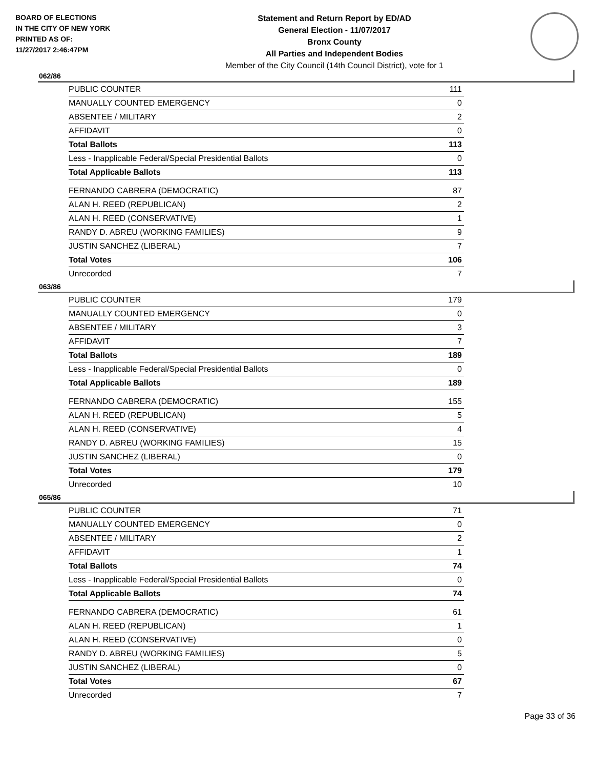BOARD OF ELECTIONS
IN THE CITY OF NEW YORK
PRINTED AS OF:
11/27/2017 2:46:47PM
Statement and Return Report by ED/AD
General Election - 11/07/2017
Bronx County
All Parties and Independent Bodies
Member of the City Council (14th Council District), vote for 1
062/86
| PUBLIC COUNTER | 111 |
| MANUALLY COUNTED EMERGENCY | 0 |
| ABSENTEE / MILITARY | 2 |
| AFFIDAVIT | 0 |
| Total Ballots | 113 |
| Less - Inapplicable Federal/Special Presidential Ballots | 0 |
| Total Applicable Ballots | 113 |
| FERNANDO CABRERA (DEMOCRATIC) | 87 |
| ALAN H. REED (REPUBLICAN) | 2 |
| ALAN H. REED (CONSERVATIVE) | 1 |
| RANDY D. ABREU (WORKING FAMILIES) | 9 |
| JUSTIN SANCHEZ (LIBERAL) | 7 |
| Total Votes | 106 |
| Unrecorded | 7 |
063/86
| PUBLIC COUNTER | 179 |
| MANUALLY COUNTED EMERGENCY | 0 |
| ABSENTEE / MILITARY | 3 |
| AFFIDAVIT | 7 |
| Total Ballots | 189 |
| Less - Inapplicable Federal/Special Presidential Ballots | 0 |
| Total Applicable Ballots | 189 |
| FERNANDO CABRERA (DEMOCRATIC) | 155 |
| ALAN H. REED (REPUBLICAN) | 5 |
| ALAN H. REED (CONSERVATIVE) | 4 |
| RANDY D. ABREU (WORKING FAMILIES) | 15 |
| JUSTIN SANCHEZ (LIBERAL) | 0 |
| Total Votes | 179 |
| Unrecorded | 10 |
065/86
| PUBLIC COUNTER | 71 |
| MANUALLY COUNTED EMERGENCY | 0 |
| ABSENTEE / MILITARY | 2 |
| AFFIDAVIT | 1 |
| Total Ballots | 74 |
| Less - Inapplicable Federal/Special Presidential Ballots | 0 |
| Total Applicable Ballots | 74 |
| FERNANDO CABRERA (DEMOCRATIC) | 61 |
| ALAN H. REED (REPUBLICAN) | 1 |
| ALAN H. REED (CONSERVATIVE) | 0 |
| RANDY D. ABREU (WORKING FAMILIES) | 5 |
| JUSTIN SANCHEZ (LIBERAL) | 0 |
| Total Votes | 67 |
| Unrecorded | 7 |
Page 33 of 36